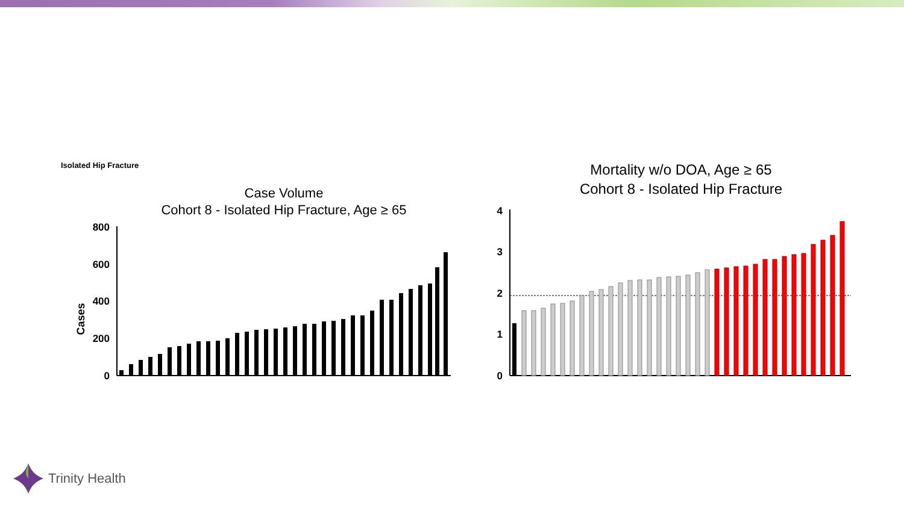Isolated Hip Fracture
Case Volume
Cohort 8 - Isolated Hip Fracture, Age ≥ 65
Cases
800
600
400
200
0
Mortality w/o DOA, Age ≥ 65
Cohort 8 - Isolated Hip Fracture
4
3
2
1
0
Trinity Health